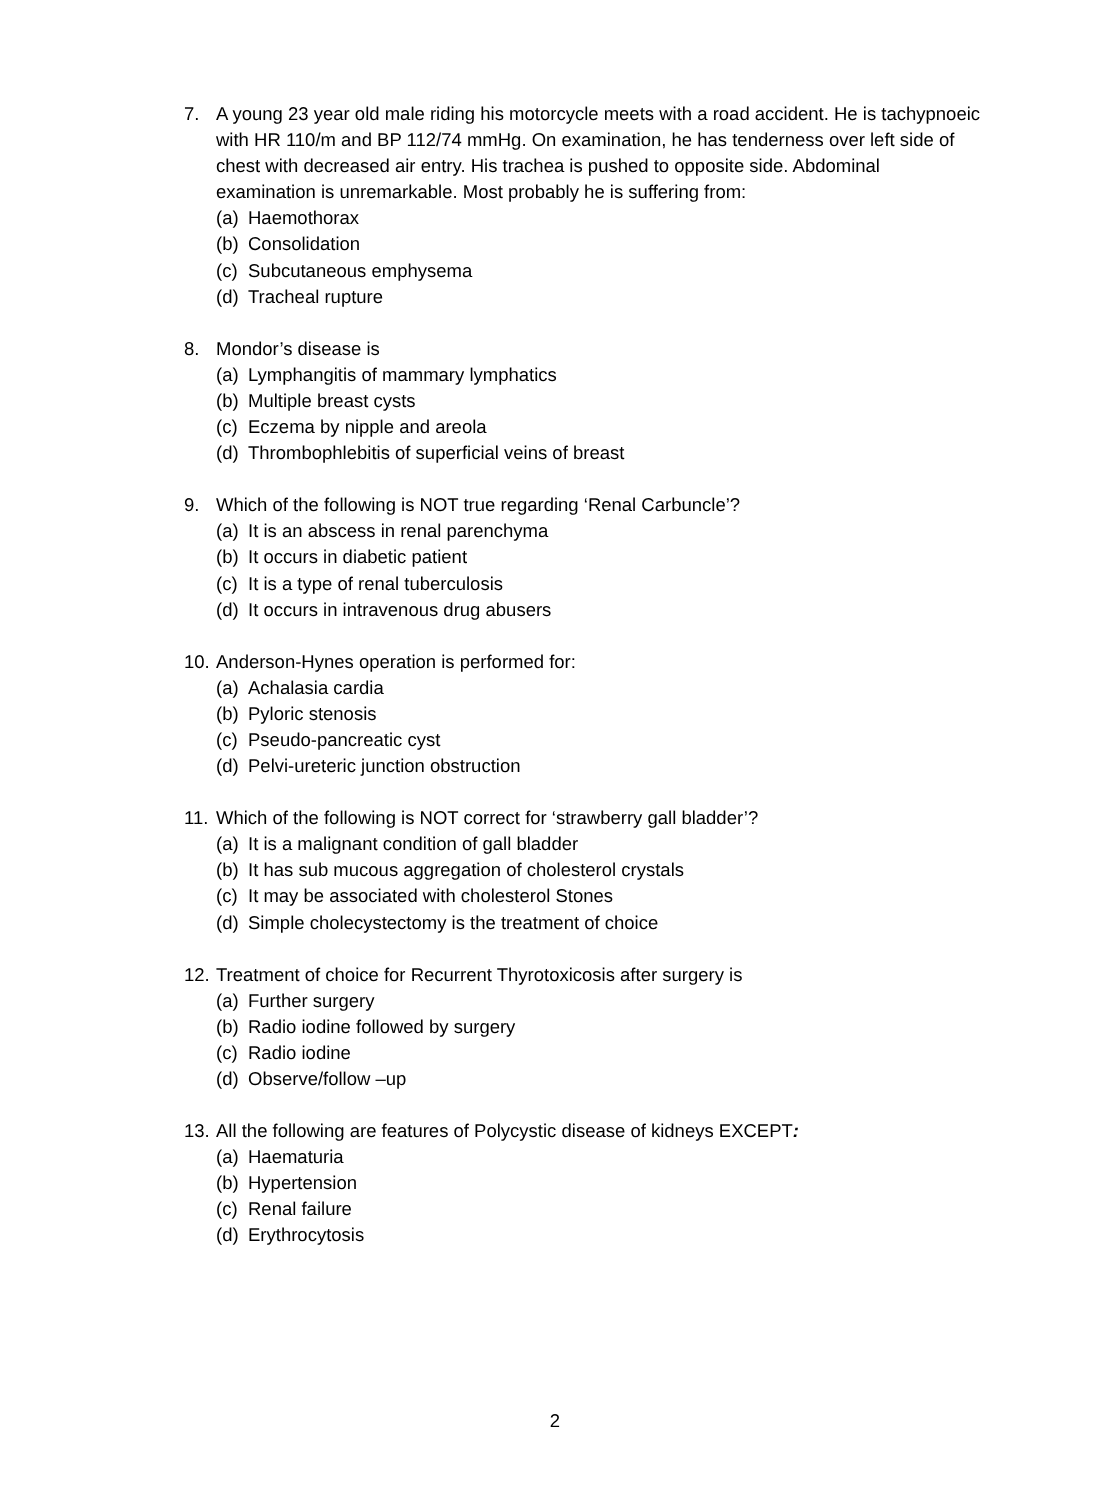7. A young 23 year old male riding his motorcycle meets with a road accident. He is tachypnoeic with HR 110/m and BP 112/74 mmHg. On examination, he has tenderness over left side of chest with decreased air entry. His trachea is pushed to opposite side. Abdominal examination is unremarkable. Most probably he is suffering from:
(a) Haemothorax
(b) Consolidation
(c) Subcutaneous emphysema
(d) Tracheal rupture
8. Mondor’s disease is
(a) Lymphangitis of mammary lymphatics
(b) Multiple breast cysts
(c) Eczema by nipple and areola
(d) Thrombophlebitis of superficial veins of breast
9. Which of the following is NOT true regarding ‘Renal Carbuncle’?
(a) It is an abscess in renal parenchyma
(b) It occurs in diabetic patient
(c) It is a type of renal tuberculosis
(d) It occurs in intravenous drug abusers
10. Anderson-Hynes operation is performed for:
(a) Achalasia cardia
(b) Pyloric stenosis
(c) Pseudo-pancreatic cyst
(d) Pelvi-ureteric junction obstruction
11. Which of the following is NOT correct for ‘strawberry gall bladder’?
(a) It is a malignant condition of gall bladder
(b) It has sub mucous aggregation of cholesterol crystals
(c) It may be associated with cholesterol Stones
(d) Simple cholecystectomy is the treatment of choice
12. Treatment of choice for Recurrent Thyrotoxicosis after surgery is
(a) Further surgery
(b) Radio iodine followed by surgery
(c) Radio iodine
(d) Observe/follow –up
13. All the following are features of Polycystic disease of kidneys EXCEPT:
(a) Haematuria
(b) Hypertension
(c) Renal failure
(d) Erythrocytosis
2